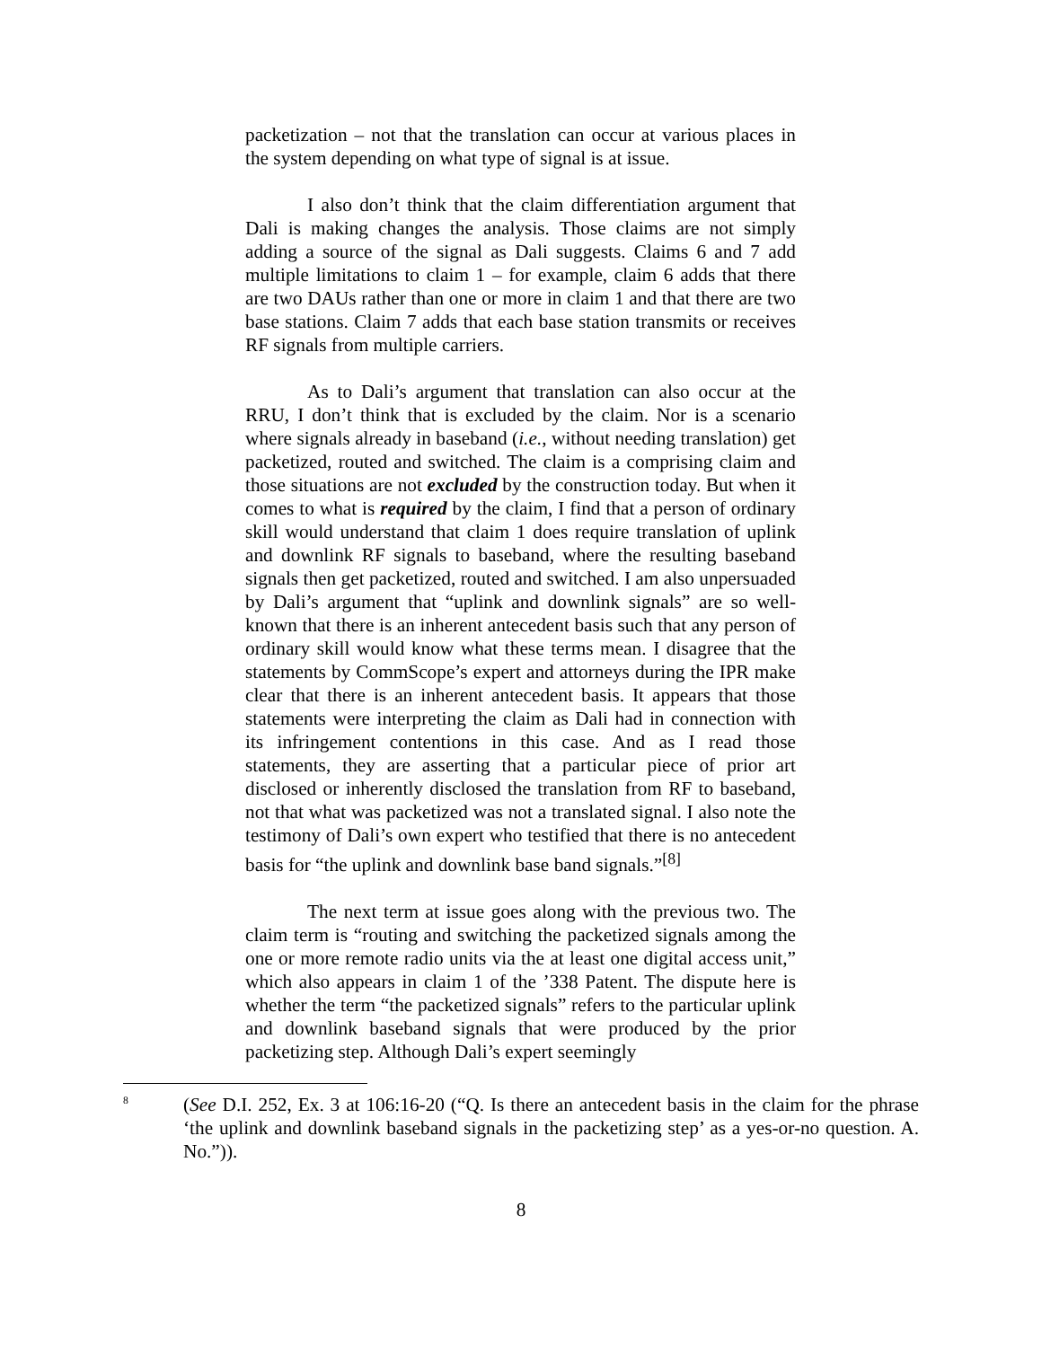packetization – not that the translation can occur at various places in the system depending on what type of signal is at issue.
I also don’t think that the claim differentiation argument that Dali is making changes the analysis. Those claims are not simply adding a source of the signal as Dali suggests. Claims 6 and 7 add multiple limitations to claim 1 – for example, claim 6 adds that there are two DAUs rather than one or more in claim 1 and that there are two base stations. Claim 7 adds that each base station transmits or receives RF signals from multiple carriers.
As to Dali’s argument that translation can also occur at the RRU, I don’t think that is excluded by the claim. Nor is a scenario where signals already in baseband (i.e., without needing translation) get packetized, routed and switched. The claim is a comprising claim and those situations are not excluded by the construction today. But when it comes to what is required by the claim, I find that a person of ordinary skill would understand that claim 1 does require translation of uplink and downlink RF signals to baseband, where the resulting baseband signals then get packetized, routed and switched. I am also unpersuaded by Dali’s argument that “uplink and downlink signals” are so well-known that there is an inherent antecedent basis such that any person of ordinary skill would know what these terms mean. I disagree that the statements by CommScope’s expert and attorneys during the IPR make clear that there is an inherent antecedent basis. It appears that those statements were interpreting the claim as Dali had in connection with its infringement contentions in this case. And as I read those statements, they are asserting that a particular piece of prior art disclosed or inherently disclosed the translation from RF to baseband, not that what was packetized was not a translated signal. I also note the testimony of Dali’s own expert who testified that there is no antecedent basis for “the uplink and downlink base band signals.”<sup>[8]</sup>
The next term at issue goes along with the previous two. The claim term is “routing and switching the packetized signals among the one or more remote radio units via the at least one digital access unit,” which also appears in claim 1 of the ’338 Patent. The dispute here is whether the term “the packetized signals” refers to the particular uplink and downlink baseband signals that were produced by the prior packetizing step. Although Dali’s expert seemingly
<sup>8</sup>
(See D.I. 252, Ex. 3 at 106:16-20 (“Q. Is there an antecedent basis in the claim for the phrase ‘the uplink and downlink baseband signals in the packetizing step’ as a yes-or-no question. A. No.”)).
8